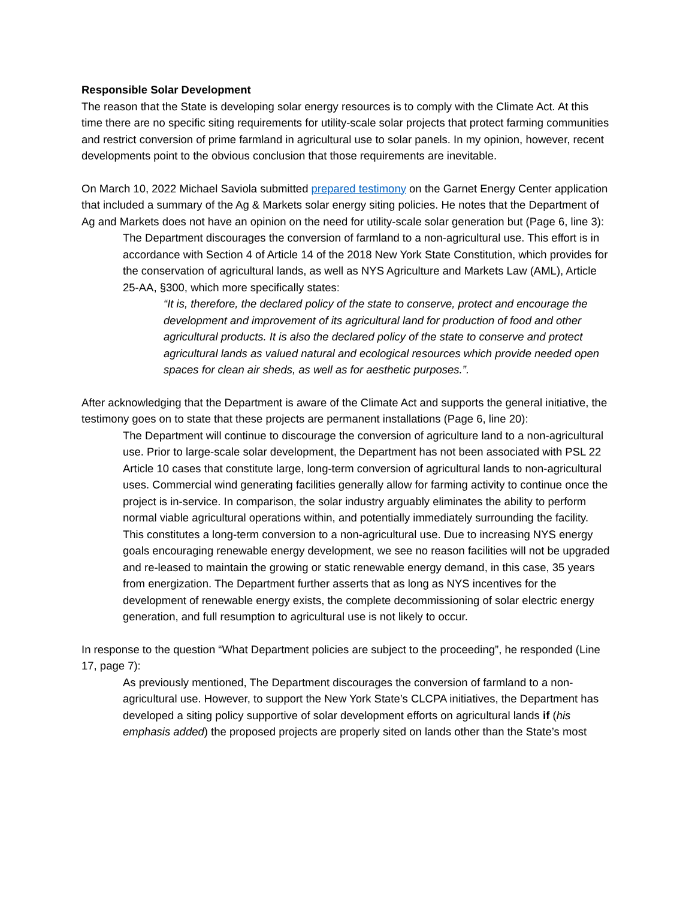Responsible Solar Development
The reason that the State is developing solar energy resources is to comply with the Climate Act. At this time there are no specific siting requirements for utility-scale solar projects that protect farming communities and restrict conversion of prime farmland in agricultural use to solar panels. In my opinion, however, recent developments point to the obvious conclusion that those requirements are inevitable.
On March 10, 2022 Michael Saviola submitted prepared testimony on the Garnet Energy Center application that included a summary of the Ag & Markets solar energy siting policies. He notes that the Department of Ag and Markets does not have an opinion on the need for utility-scale solar generation but (Page 6, line 3):
The Department discourages the conversion of farmland to a non-agricultural use. This effort is in accordance with Section 4 of Article 14 of the 2018 New York State Constitution, which provides for the conservation of agricultural lands, as well as NYS Agriculture and Markets Law (AML), Article 25-AA, §300, which more specifically states:
“It is, therefore, the declared policy of the state to conserve, protect and encourage the development and improvement of its agricultural land for production of food and other agricultural products. It is also the declared policy of the state to conserve and protect agricultural lands as valued natural and ecological resources which provide needed open spaces for clean air sheds, as well as for aesthetic purposes.”.
After acknowledging that the Department is aware of the Climate Act and supports the general initiative, the testimony goes on to state that these projects are permanent installations (Page 6, line 20):
The Department will continue to discourage the conversion of agriculture land to a non-agricultural use. Prior to large-scale solar development, the Department has not been associated with PSL 22 Article 10 cases that constitute large, long-term conversion of agricultural lands to non-agricultural uses. Commercial wind generating facilities generally allow for farming activity to continue once the project is in-service. In comparison, the solar industry arguably eliminates the ability to perform normal viable agricultural operations within, and potentially immediately surrounding the facility. This constitutes a long-term conversion to a non-agricultural use. Due to increasing NYS energy goals encouraging renewable energy development, we see no reason facilities will not be upgraded and re-leased to maintain the growing or static renewable energy demand, in this case, 35 years from energization. The Department further asserts that as long as NYS incentives for the development of renewable energy exists, the complete decommissioning of solar electric energy generation, and full resumption to agricultural use is not likely to occur.
In response to the question “What Department policies are subject to the proceeding”, he responded (Line 17, page 7):
As previously mentioned, The Department discourages the conversion of farmland to a non-agricultural use. However, to support the New York State’s CLCPA initiatives, the Department has developed a siting policy supportive of solar development efforts on agricultural lands if (his emphasis added) the proposed projects are properly sited on lands other than the State’s most